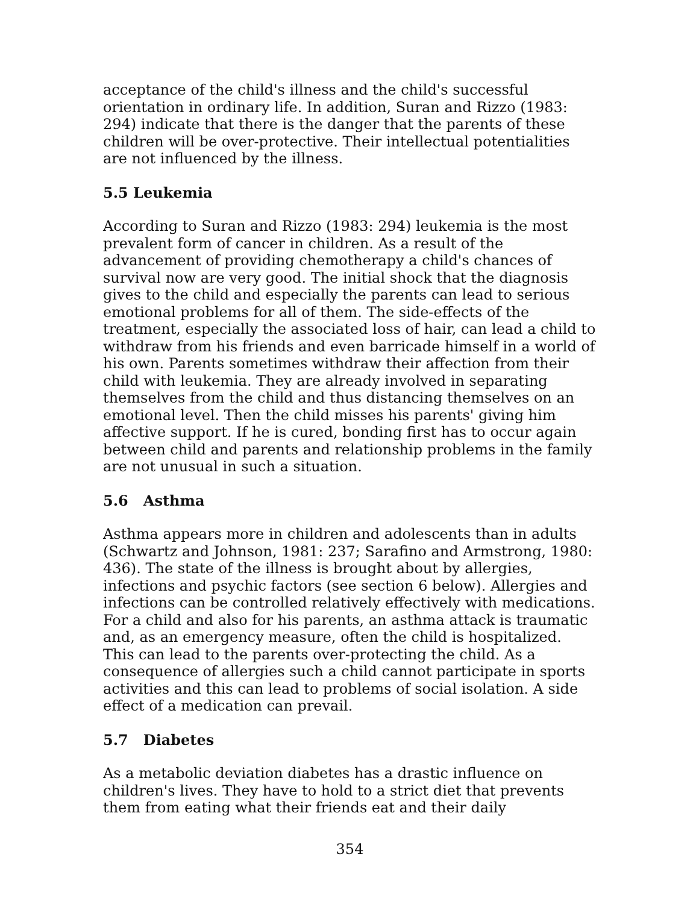acceptance of the child's illness and the child's successful orientation in ordinary life. In addition, Suran and Rizzo (1983: 294) indicate that there is the danger that the parents of these children will be over-protective. Their intellectual potentialities are not influenced by the illness.
5.5 Leukemia
According to Suran and Rizzo (1983: 294) leukemia is the most prevalent form of cancer in children. As a result of the advancement of providing chemotherapy a child's chances of survival now are very good. The initial shock that the diagnosis gives to the child and especially the parents can lead to serious emotional problems for all of them. The side-effects of the treatment, especially the associated loss of hair, can lead a child to withdraw from his friends and even barricade himself in a world of his own. Parents sometimes withdraw their affection from their child with leukemia. They are already involved in separating themselves from the child and thus distancing themselves on an emotional level. Then the child misses his parents' giving him affective support. If he is cured, bonding first has to occur again between child and parents and relationship problems in the family are not unusual in such a situation.
5.6 Asthma
Asthma appears more in children and adolescents than in adults (Schwartz and Johnson, 1981: 237; Sarafino and Armstrong, 1980: 436). The state of the illness is brought about by allergies, infections and psychic factors (see section 6 below). Allergies and infections can be controlled relatively effectively with medications. For a child and also for his parents, an asthma attack is traumatic and, as an emergency measure, often the child is hospitalized. This can lead to the parents over-protecting the child. As a consequence of allergies such a child cannot participate in sports activities and this can lead to problems of social isolation. A side effect of a medication can prevail.
5.7 Diabetes
As a metabolic deviation diabetes has a drastic influence on children's lives. They have to hold to a strict diet that prevents them from eating what their friends eat and their daily
354